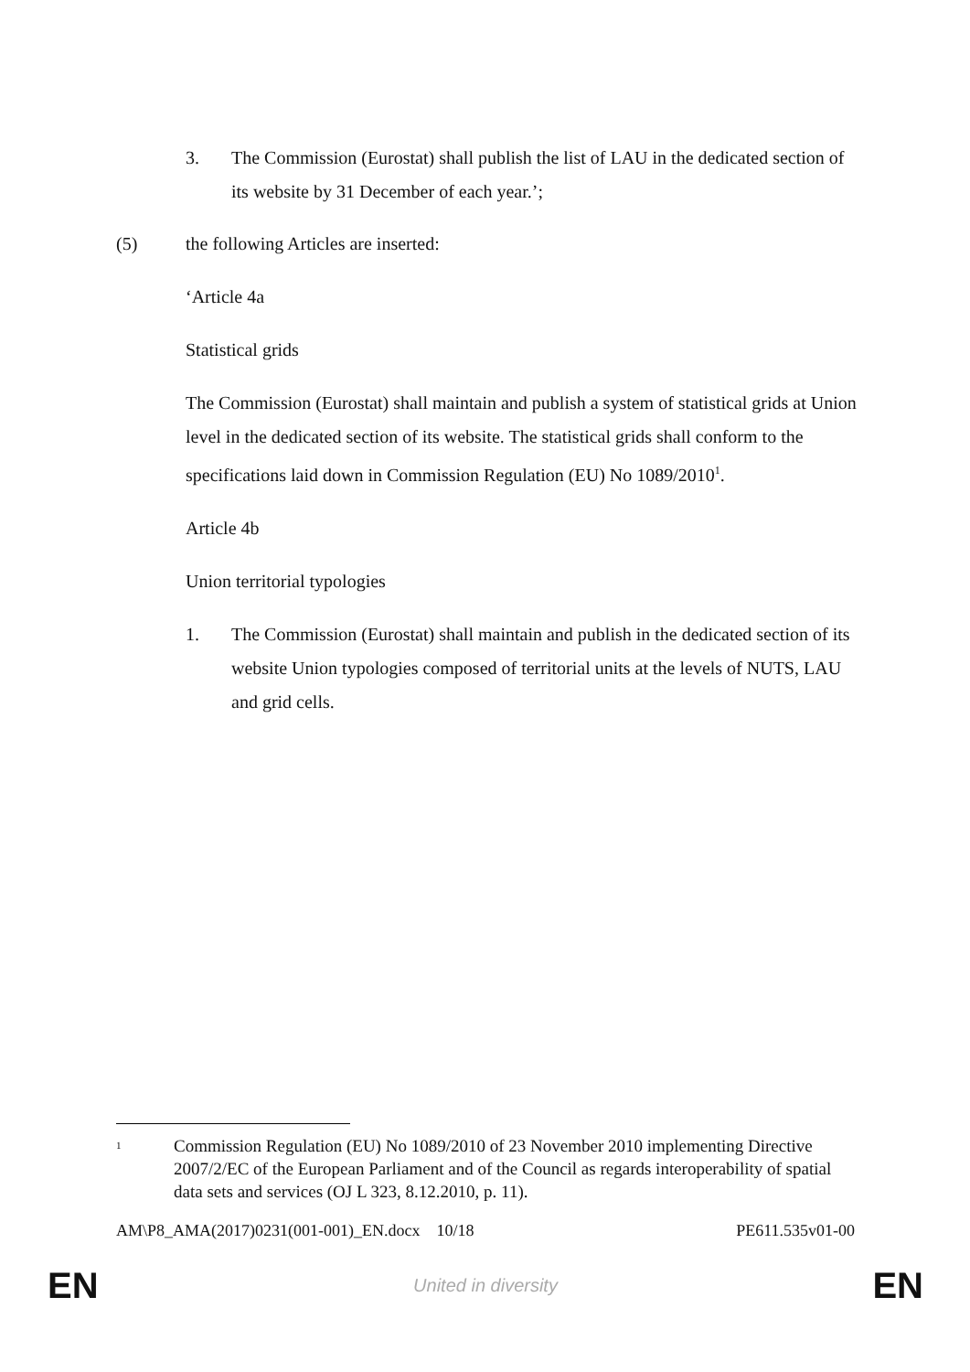3. The Commission (Eurostat) shall publish the list of LAU in the dedicated section of its website by 31 December of each year.’;
(5) the following Articles are inserted:
‘Article 4a
Statistical grids
The Commission (Eurostat) shall maintain and publish a system of statistical grids at Union level in the dedicated section of its website. The statistical grids shall conform to the specifications laid down in Commission Regulation (EU) No 1089/2010<sup>1</sup>.
Article 4b
Union territorial typologies
1. The Commission (Eurostat) shall maintain and publish in the dedicated section of its website Union typologies composed of territorial units at the levels of NUTS, LAU and grid cells.
1
Commission Regulation (EU) No 1089/2010 of 23 November 2010 implementing Directive 2007/2/EC of the European Parliament and of the Council as regards interoperability of spatial data sets and services (OJ L 323, 8.12.2010, p. 11).
AM\P8_AMA(2017)0231(001-001)_EN.docx 10/18 PE611.535v01-00
EN United in diversity EN